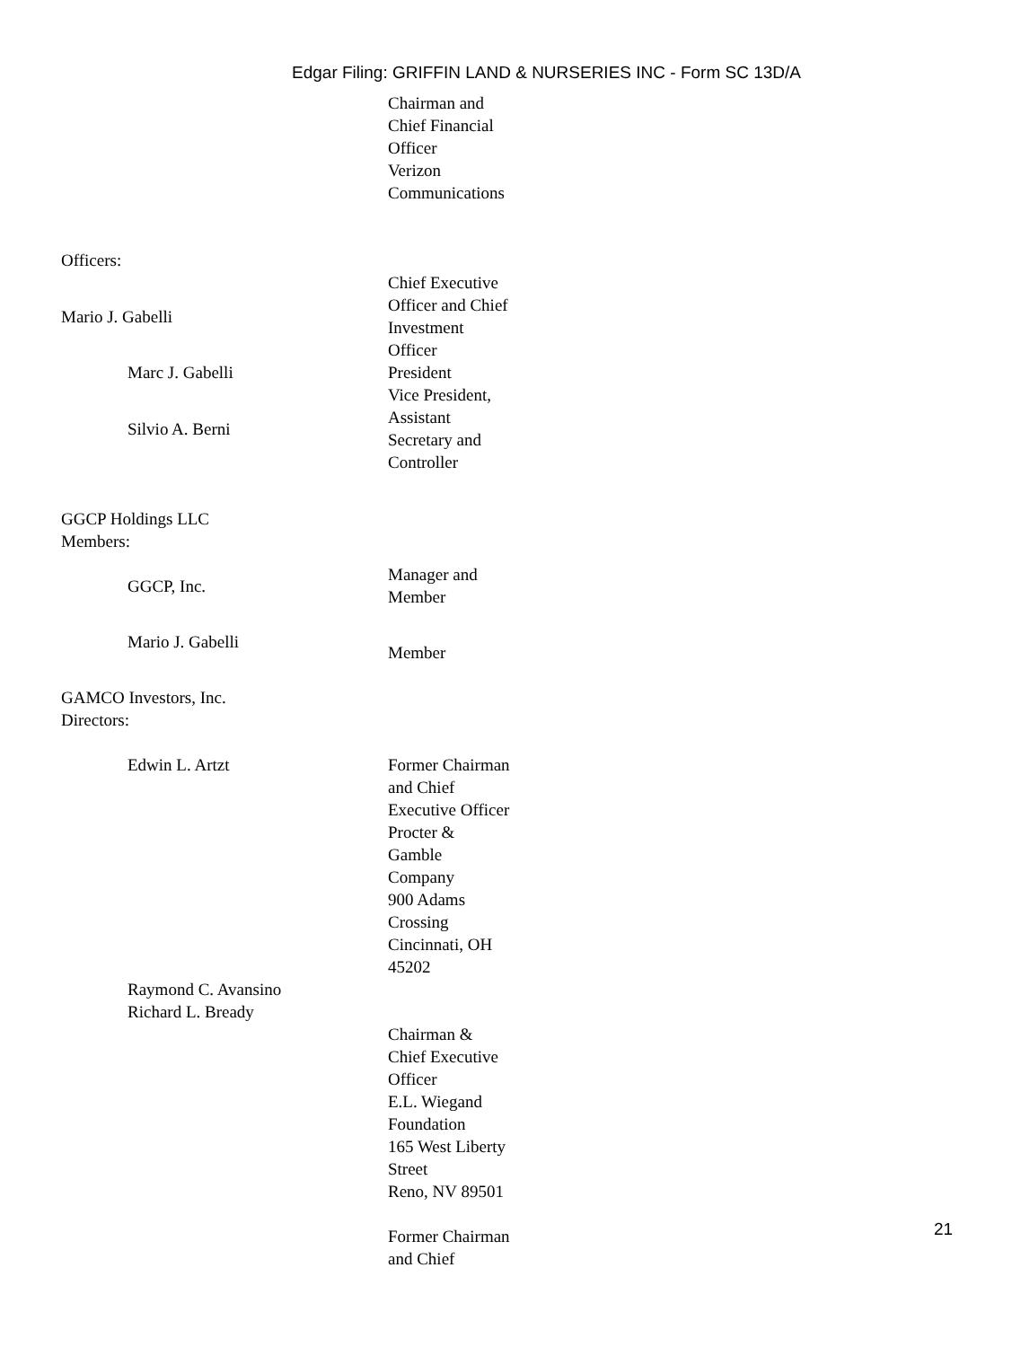Edgar Filing: GRIFFIN LAND & NURSERIES INC - Form SC 13D/A
| | Chairman and Chief Financial Officer Verizon Communications |
| Officers: | |
| Mario J. Gabelli | Chief Executive Officer and Chief Investment Officer |
| Marc J. Gabelli | President |
| Silvio A. Berni | Vice President, Assistant Secretary and Controller |
| GGCP Holdings LLC Members: | |
| GGCP, Inc. | Manager and Member |
| Mario J. Gabelli | Member |
| GAMCO Investors, Inc. Directors: | |
| Edwin L. Artzt | Former Chairman and Chief Executive Officer Procter & Gamble Company 900 Adams Crossing Cincinnati, OH 45202 |
| Raymond C. Avansino | |
| Richard L. Bready | Chairman & Chief Executive Officer E.L. Wiegand Foundation 165 West Liberty Street Reno, NV 89501 Former Chairman and Chief |
21